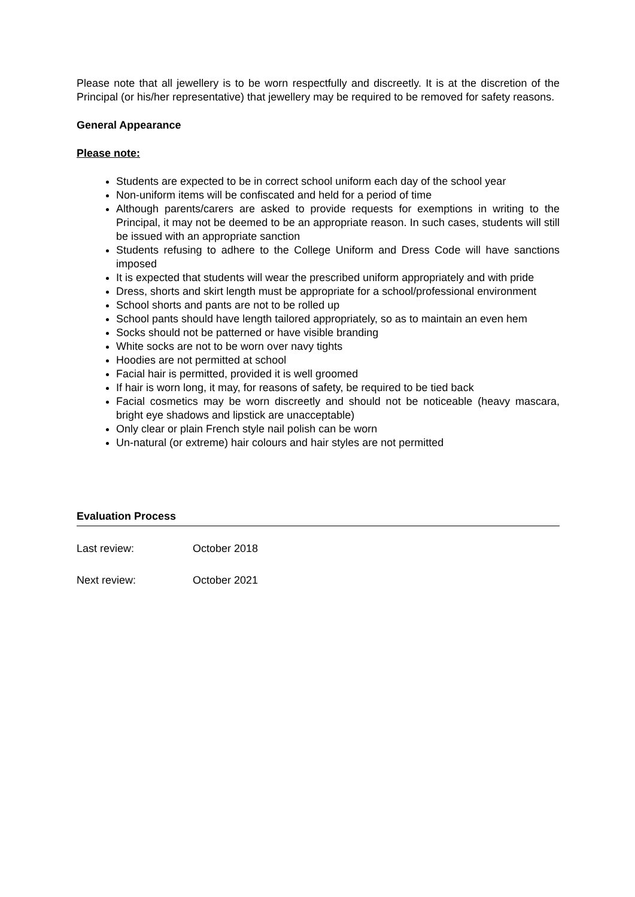Please note that all jewellery is to be worn respectfully and discreetly. It is at the discretion of the Principal (or his/her representative) that jewellery may be required to be removed for safety reasons.
General Appearance
Please note:
Students are expected to be in correct school uniform each day of the school year
Non-uniform items will be confiscated and held for a period of time
Although parents/carers are asked to provide requests for exemptions in writing to the Principal, it may not be deemed to be an appropriate reason. In such cases, students will still be issued with an appropriate sanction
Students refusing to adhere to the College Uniform and Dress Code will have sanctions imposed
It is expected that students will wear the prescribed uniform appropriately and with pride
Dress, shorts and skirt length must be appropriate for a school/professional environment
School shorts and pants are not to be rolled up
School pants should have length tailored appropriately, so as to maintain an even hem
Socks should not be patterned or have visible branding
White socks are not to be worn over navy tights
Hoodies are not permitted at school
Facial hair is permitted, provided it is well groomed
If hair is worn long, it may, for reasons of safety, be required to be tied back
Facial cosmetics may be worn discreetly and should not be noticeable (heavy mascara, bright eye shadows and lipstick are unacceptable)
Only clear or plain French style nail polish can be worn
Un-natural (or extreme) hair colours and hair styles are not permitted
Evaluation Process
Last review: October 2018
Next review: October 2021